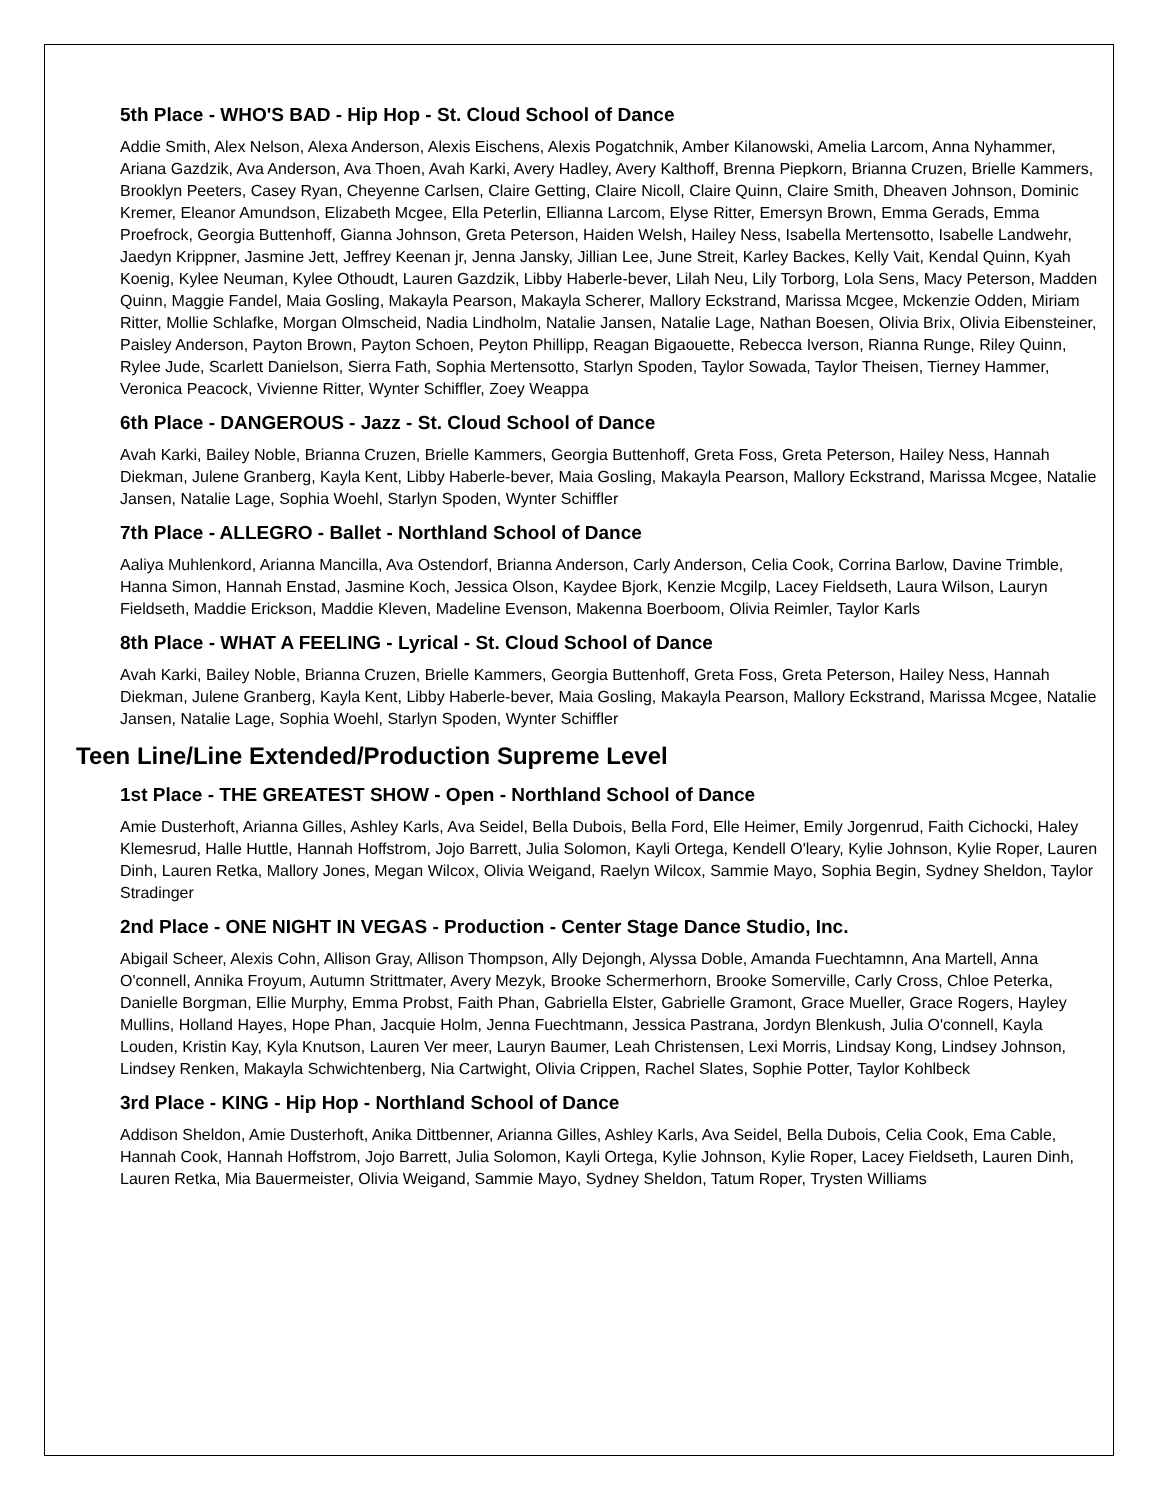5th Place - WHO'S BAD - Hip Hop - St. Cloud School of Dance
Addie Smith, Alex Nelson, Alexa Anderson, Alexis Eischens, Alexis Pogatchnik, Amber Kilanowski, Amelia Larcom, Anna Nyhammer, Ariana Gazdzik, Ava Anderson, Ava Thoen, Avah Karki, Avery Hadley, Avery Kalthoff, Brenna Piepkorn, Brianna Cruzen, Brielle Kammers, Brooklyn Peeters, Casey Ryan, Cheyenne Carlsen, Claire Getting, Claire Nicoll, Claire Quinn, Claire Smith, Dheaven Johnson, Dominic Kremer, Eleanor Amundson, Elizabeth Mcgee, Ella Peterlin, Ellianna Larcom, Elyse Ritter, Emersyn Brown, Emma Gerads, Emma Proefrock, Georgia Buttenhoff, Gianna Johnson, Greta Peterson, Haiden Welsh, Hailey Ness, Isabella Mertensotto, Isabelle Landwehr, Jaedyn Krippner, Jasmine Jett, Jeffrey Keenan jr, Jenna Jansky, Jillian Lee, June Streit, Karley Backes, Kelly Vait, Kendal Quinn, Kyah Koenig, Kylee Neuman, Kylee Othoudt, Lauren Gazdzik, Libby Haberle-bever, Lilah Neu, Lily Torborg, Lola Sens, Macy Peterson, Madden Quinn, Maggie Fandel, Maia Gosling, Makayla Pearson, Makayla Scherer, Mallory Eckstrand, Marissa Mcgee, Mckenzie Odden, Miriam Ritter, Mollie Schlafke, Morgan Olmscheid, Nadia Lindholm, Natalie Jansen, Natalie Lage, Nathan Boesen, Olivia Brix, Olivia Eibensteiner, Paisley Anderson, Payton Brown, Payton Schoen, Peyton Phillipp, Reagan Bigaouette, Rebecca Iverson, Rianna Runge, Riley Quinn, Rylee Jude, Scarlett Danielson, Sierra Fath, Sophia Mertensotto, Starlyn Spoden, Taylor Sowada, Taylor Theisen, Tierney Hammer, Veronica Peacock, Vivienne Ritter, Wynter Schiffler, Zoey Weappa
6th Place - DANGEROUS - Jazz - St. Cloud School of Dance
Avah Karki, Bailey Noble, Brianna Cruzen, Brielle Kammers, Georgia Buttenhoff, Greta Foss, Greta Peterson, Hailey Ness, Hannah Diekman, Julene Granberg, Kayla Kent, Libby Haberle-bever, Maia Gosling, Makayla Pearson, Mallory Eckstrand, Marissa Mcgee, Natalie Jansen, Natalie Lage, Sophia Woehl, Starlyn Spoden, Wynter Schiffler
7th Place - ALLEGRO - Ballet - Northland School of Dance
Aaliya Muhlenkord, Arianna Mancilla, Ava Ostendorf, Brianna Anderson, Carly Anderson, Celia Cook, Corrina Barlow, Davine Trimble, Hanna Simon, Hannah Enstad, Jasmine Koch, Jessica Olson, Kaydee Bjork, Kenzie Mcgilp, Lacey Fieldseth, Laura Wilson, Lauryn Fieldseth, Maddie Erickson, Maddie Kleven, Madeline Evenson, Makenna Boerboom, Olivia Reimler, Taylor Karls
8th Place - WHAT A FEELING - Lyrical - St. Cloud School of Dance
Avah Karki, Bailey Noble, Brianna Cruzen, Brielle Kammers, Georgia Buttenhoff, Greta Foss, Greta Peterson, Hailey Ness, Hannah Diekman, Julene Granberg, Kayla Kent, Libby Haberle-bever, Maia Gosling, Makayla Pearson, Mallory Eckstrand, Marissa Mcgee, Natalie Jansen, Natalie Lage, Sophia Woehl, Starlyn Spoden, Wynter Schiffler
Teen Line/Line Extended/Production Supreme Level
1st Place - THE GREATEST SHOW - Open - Northland School of Dance
Amie Dusterhoft, Arianna Gilles, Ashley Karls, Ava Seidel, Bella Dubois, Bella Ford, Elle Heimer, Emily Jorgenrud, Faith Cichocki, Haley Klemesrud, Halle Huttle, Hannah Hoffstrom, Jojo Barrett, Julia Solomon, Kayli Ortega, Kendell O'leary, Kylie Johnson, Kylie Roper, Lauren Dinh, Lauren Retka, Mallory Jones, Megan Wilcox, Olivia Weigand, Raelyn Wilcox, Sammie Mayo, Sophia Begin, Sydney Sheldon, Taylor Stradinger
2nd Place - ONE NIGHT IN VEGAS - Production - Center Stage Dance Studio, Inc.
Abigail Scheer, Alexis Cohn, Allison Gray, Allison Thompson, Ally Dejongh, Alyssa Doble, Amanda Fuechtamnn, Ana Martell, Anna O'connell, Annika Froyum, Autumn Strittmater, Avery Mezyk, Brooke Schermerhorn, Brooke Somerville, Carly Cross, Chloe Peterka, Danielle Borgman, Ellie Murphy, Emma Probst, Faith Phan, Gabriella Elster, Gabrielle Gramont, Grace Mueller, Grace Rogers, Hayley Mullins, Holland Hayes, Hope Phan, Jacquie Holm, Jenna Fuechtmann, Jessica Pastrana, Jordyn Blenkush, Julia O'connell, Kayla Louden, Kristin Kay, Kyla Knutson, Lauren Ver meer, Lauryn Baumer, Leah Christensen, Lexi Morris, Lindsay Kong, Lindsey Johnson, Lindsey Renken, Makayla Schwichtenberg, Nia Cartwight, Olivia Crippen, Rachel Slates, Sophie Potter, Taylor Kohlbeck
3rd Place - KING - Hip Hop - Northland School of Dance
Addison Sheldon, Amie Dusterhoft, Anika Dittbenner, Arianna Gilles, Ashley Karls, Ava Seidel, Bella Dubois, Celia Cook, Ema Cable, Hannah Cook, Hannah Hoffstrom, Jojo Barrett, Julia Solomon, Kayli Ortega, Kylie Johnson, Kylie Roper, Lacey Fieldseth, Lauren Dinh, Lauren Retka, Mia Bauermeister, Olivia Weigand, Sammie Mayo, Sydney Sheldon, Tatum Roper, Trysten Williams